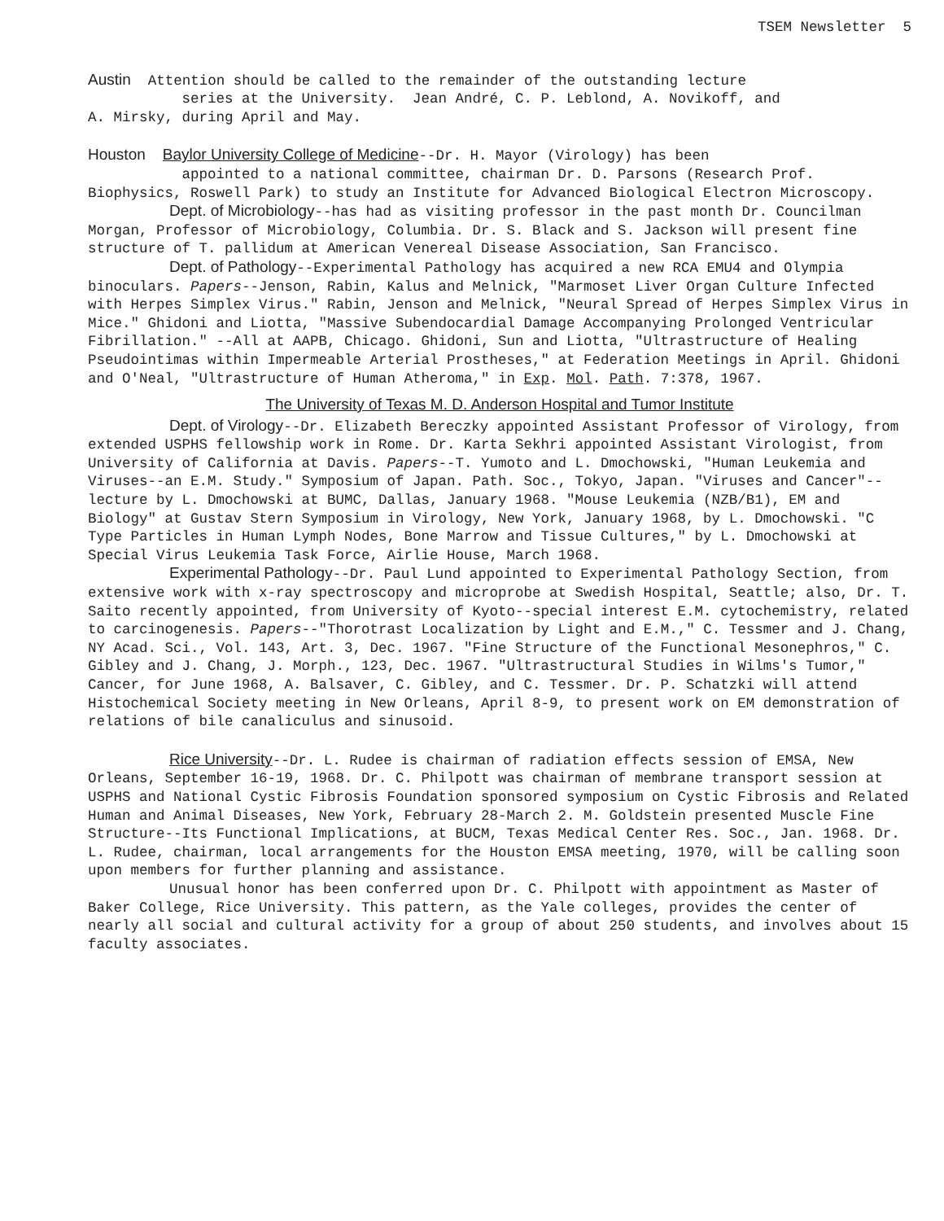TSEM Newsletter 5
Austin Attention should be called to the remainder of the outstanding lecture
series at the University. Jean André, C. P. Leblond, A. Novikoff, and
A. Mirsky, during April and May.
Houston Baylor University College of Medicine--Dr. H. Mayor (Virology) has been
appointed to a national committee, chairman Dr. D. Parsons (Research Prof. Biophysics, Roswell Park) to study an Institute for Advanced Biological Electron Microscopy.
Dept. of Microbiology--has had as visiting professor in the past month Dr. Councilman Morgan, Professor of Microbiology, Columbia. Dr. S. Black and S. Jackson will present fine structure of T. pallidum at American Venereal Disease Association, San Francisco.
Dept. of Pathology--Experimental Pathology has acquired a new RCA EMU4 and Olympia binoculars. Papers--Jenson, Rabin, Kalus and Melnick, "Marmoset Liver Organ Culture Infected with Herpes Simplex Virus." Rabin, Jenson and Melnick, "Neural Spread of Herpes Simplex Virus in Mice." Ghidoni and Liotta, "Massive Subendocardial Damage Accompanying Prolonged Ventricular Fibrillation." --All at AAPB, Chicago. Ghidoni, Sun and Liotta, "Ultrastructure of Healing Pseudointimas within Impermeable Arterial Prostheses," at Federation Meetings in April. Ghidoni and O'Neal, "Ultrastructure of Human Atheroma," in Exp. Mol. Path. 7:378, 1967.
The University of Texas M. D. Anderson Hospital and Tumor Institute
Dept. of Virology--Dr. Elizabeth Bereczky appointed Assistant Professor of Virology, from extended USPHS fellowship work in Rome. Dr. Karta Sekhri appointed Assistant Virologist, from University of California at Davis. Papers--T. Yumoto and L. Dmochowski, "Human Leukemia and Viruses--an E.M. Study." Symposium of Japan. Path. Soc., Tokyo, Japan. "Viruses and Cancer"--lecture by L. Dmochowski at BUMC, Dallas, January 1968. "Mouse Leukemia (NZB/B1), EM and Biology" at Gustav Stern Symposium in Virology, New York, January 1968, by L. Dmochowski. "C Type Particles in Human Lymph Nodes, Bone Marrow and Tissue Cultures," by L. Dmochowski at Special Virus Leukemia Task Force, Airlie House, March 1968.
Experimental Pathology--Dr. Paul Lund appointed to Experimental Pathology Section, from extensive work with x-ray spectroscopy and microprobe at Swedish Hospital, Seattle; also, Dr. T. Saito recently appointed, from University of Kyoto--special interest E.M. cytochemistry, related to carcinogenesis. Papers--"Thorotrast Localization by Light and E.M.," C. Tessmer and J. Chang, NY Acad. Sci., Vol. 143, Art. 3, Dec. 1967. "Fine Structure of the Functional Mesonephros," C. Gibley and J. Chang, J. Morph., 123, Dec. 1967. "Ultrastructural Studies in Wilms's Tumor," Cancer, for June 1968, A. Balsaver, C. Gibley, and C. Tessmer. Dr. P. Schatzki will attend Histochemical Society meeting in New Orleans, April 8-9, to present work on EM demonstration of relations of bile canaliculus and sinusoid.
Rice University--Dr. L. Rudee is chairman of radiation effects session of EMSA, New Orleans, September 16-19, 1968. Dr. C. Philpott was chairman of membrane transport session at USPHS and National Cystic Fibrosis Foundation sponsored symposium on Cystic Fibrosis and Related Human and Animal Diseases, New York, February 28-March 2. M. Goldstein presented Muscle Fine Structure--Its Functional Implications, at BUCM, Texas Medical Center Res. Soc., Jan. 1968. Dr. L. Rudee, chairman, local arrangements for the Houston EMSA meeting, 1970, will be calling soon upon members for further planning and assistance.
Unusual honor has been conferred upon Dr. C. Philpott with appointment as Master of Baker College, Rice University. This pattern, as the Yale colleges, provides the center of nearly all social and cultural activity for a group of about 250 students, and involves about 15 faculty associates.